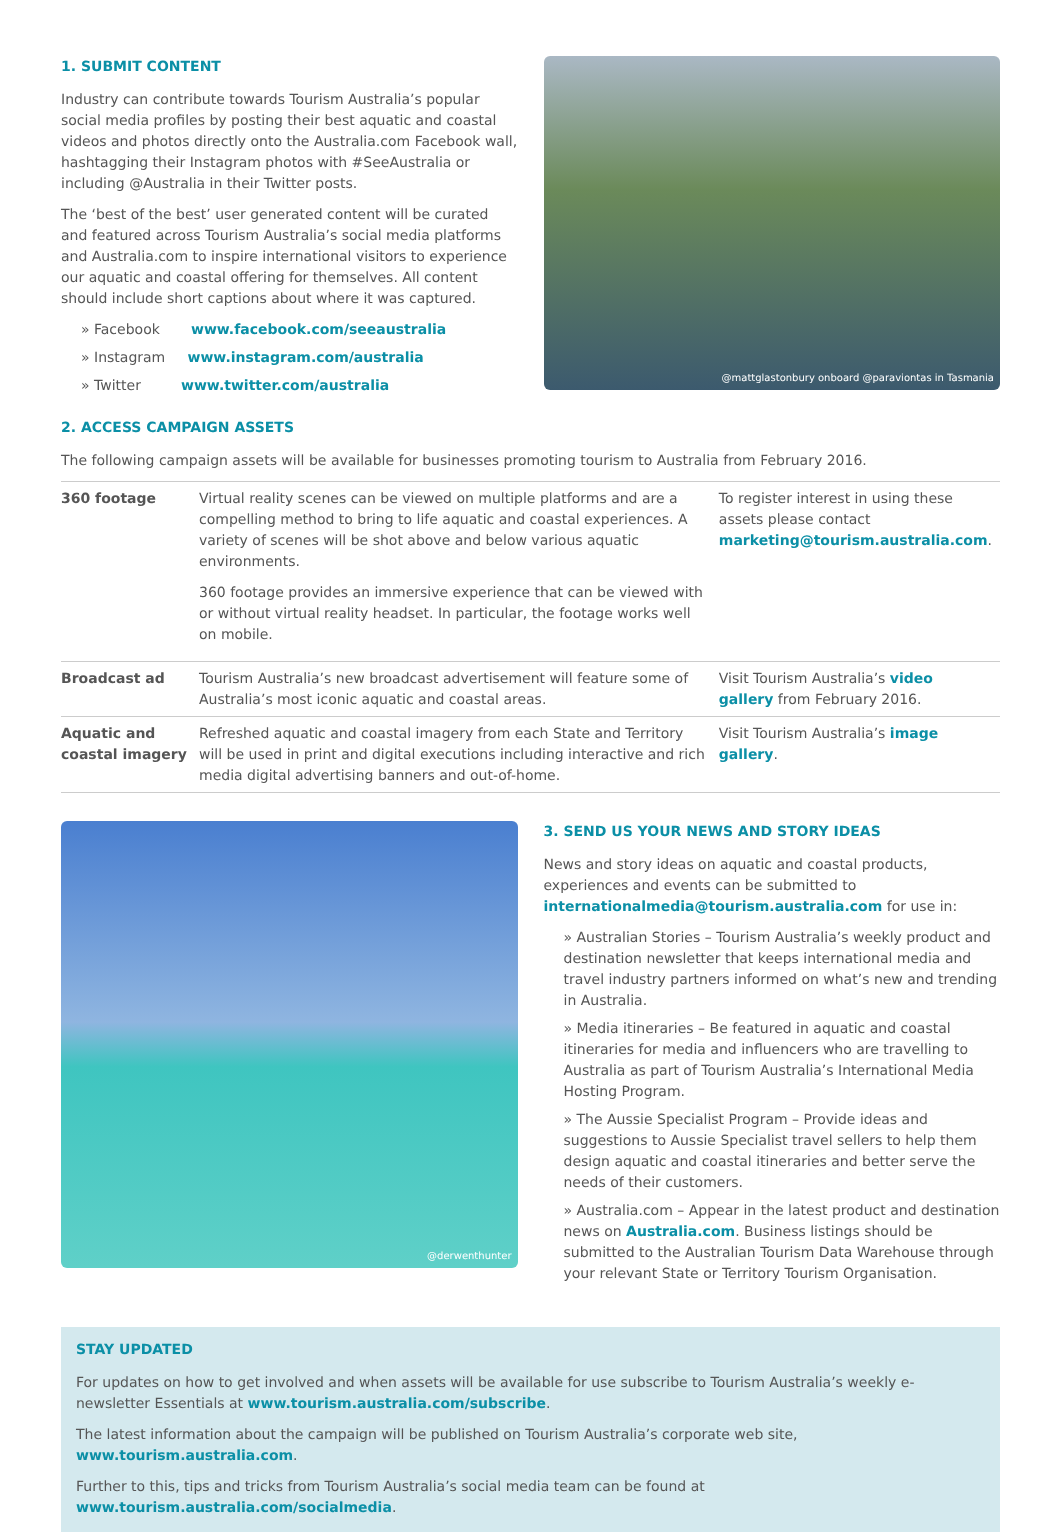1. SUBMIT CONTENT
Industry can contribute towards Tourism Australia’s popular social media profiles by posting their best aquatic and coastal videos and photos directly onto the Australia.com Facebook wall, hashtagging their Instagram photos with #SeeAustralia or including @Australia in their Twitter posts.
The ‘best of the best’ user generated content will be curated and featured across Tourism Australia’s social media platforms and Australia.com to inspire international visitors to experience our aquatic and coastal offering for themselves. All content should include short captions about where it was captured.
» Facebook www.facebook.com/seeaustralia
» Instagram www.instagram.com/australia
» Twitter www.twitter.com/australia
@mattglastonbury onboard @paraviontas in Tasmania
2. ACCESS CAMPAIGN ASSETS
The following campaign assets will be available for businesses promoting tourism to Australia from February 2016.
| 360 footage | Virtual reality scenes can be viewed on multiple platforms and are a compelling method to bring to life aquatic and coastal experiences. A variety of scenes will be shot above and below various aquatic environments. 360 footage provides an immersive experience that can be viewed with or without virtual reality headset. In particular, the footage works well on mobile. | To register interest in using these assets please contact marketing@tourism.australia.com . |
| Broadcast ad | Tourism Australia’s new broadcast advertisement will feature some of Australia’s most iconic aquatic and coastal areas. | Visit Tourism Australia’s video gallery from February 2016. |
| Aquatic and coastal imagery | Refreshed aquatic and coastal imagery from each State and Territory will be used in print and digital executions including interactive and rich media digital advertising banners and out-of-home. | Visit Tourism Australia’s image gallery . |
@derwenthunter
3. SEND US YOUR NEWS AND STORY IDEAS
News and story ideas on aquatic and coastal products, experiences and events can be submitted to internationalmedia@tourism.australia.com for use in:
» Australian Stories – Tourism Australia’s weekly product and destination newsletter that keeps international media and travel industry partners informed on what’s new and trending in Australia.
» Media itineraries – Be featured in aquatic and coastal itineraries for media and influencers who are travelling to Australia as part of Tourism Australia’s International Media Hosting Program.
» The Aussie Specialist Program – Provide ideas and suggestions to Aussie Specialist travel sellers to help them design aquatic and coastal itineraries and better serve the needs of their customers.
» Australia.com – Appear in the latest product and destination news on Australia.com. Business listings should be submitted to the Australian Tourism Data Warehouse through your relevant State or Territory Tourism Organisation.
STAY UPDATED
For updates on how to get involved and when assets will be available for use subscribe to Tourism Australia’s weekly e-newsletter Essentials at www.tourism.australia.com/subscribe.
The latest information about the campaign will be published on Tourism Australia’s corporate web site, www.tourism.australia.com.
Further to this, tips and tricks from Tourism Australia’s social media team can be found at www.tourism.australia.com/socialmedia.